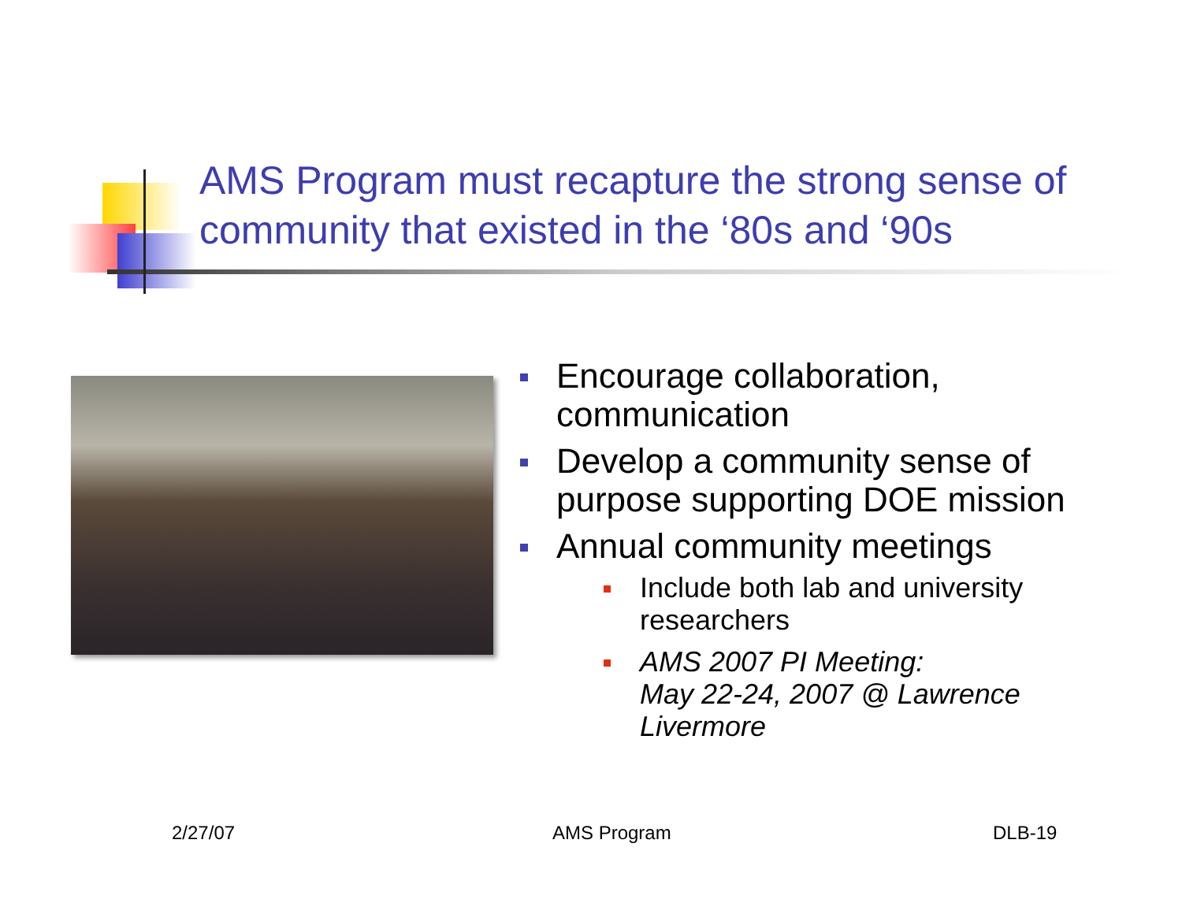AMS Program must recapture the strong sense of community that existed in the ‘80s and ‘90s
Encourage collaboration, communication
Develop a community sense of purpose supporting DOE mission
Annual community meetings
Include both lab and university researchers
AMS 2007 PI Meeting:
May 22-24, 2007 @ Lawrence Livermore
2/27/07 AMS Program DLB-19